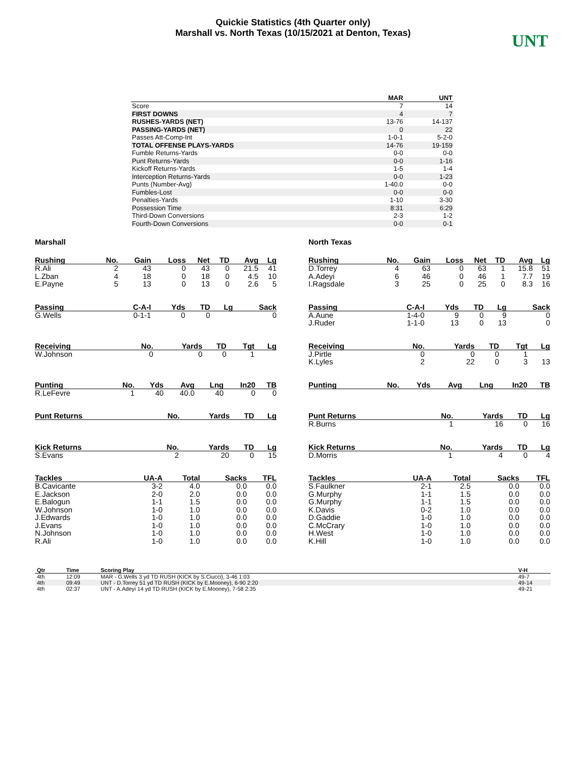Quickie Statistics (4th Quarter only)
Marshall vs. North Texas (10/15/2021 at Denton, Texas)
UNT
| | MAR | UNT |
| --- | --- | --- |
| Score | 7 | 14 |
| FIRST DOWNS | 4 | 7 |
| RUSHES-YARDS (NET) | 13-76 | 14-137 |
| PASSING-YARDS (NET) | 0 | 22 |
| Passes Att-Comp-Int | 1-0-1 | 5-2-0 |
| TOTAL OFFENSE PLAYS-YARDS | 14-76 | 19-159 |
| Fumble Returns-Yards | 0-0 | 0-0 |
| Punt Returns-Yards | 0-0 | 1-16 |
| Kickoff Returns-Yards | 1-5 | 1-4 |
| Interception Returns-Yards | 0-0 | 1-23 |
| Punts (Number-Avg) | 1-40.0 | 0-0 |
| Fumbles-Lost | 0-0 | 0-0 |
| Penalties-Yards | 1-10 | 3-30 |
| Possession Time | 8:31 | 6:29 |
| Third-Down Conversions | 2-3 | 1-2 |
| Fourth-Down Conversions | 0-0 | 0-1 |
Marshall
| Rushing | No. | Gain | Loss | Net | TD | Avg | Lg |
| --- | --- | --- | --- | --- | --- | --- | --- |
| R.Ali | 2 | 43 | 0 | 43 | 0 | 21.5 | 41 |
| L.Zban | 4 | 18 | 0 | 18 | 0 | 4.5 | 10 |
| E.Payne | 5 | 13 | 0 | 13 | 0 | 2.6 | 5 |
| Passing | C-A-I | Yds | TD | Lg | Sack |
| --- | --- | --- | --- | --- | --- |
| G.Wells | 0-1-1 | 0 | 0 | | 0 |
| Receiving | No. | Yards | TD | Tgt | Lg |
| --- | --- | --- | --- | --- | --- |
| W.Johnson | 0 | 0 | 0 | 1 | |
| Punting | No. | Yds | Avg | Lng | In20 | TB |
| --- | --- | --- | --- | --- | --- | --- |
| R.LeFevre | 1 | 40 | 40.0 | 40 | 0 | 0 |
| Punt Returns | No. | Yards | TD | Lg |
| --- | --- | --- | --- | --- |
| Kick Returns | No. | Yards | TD | Lg |
| --- | --- | --- | --- | --- |
| S.Evans | 2 | 20 | 0 | 15 |
| Tackles | UA-A | Total | Sacks | TFL |
| --- | --- | --- | --- | --- |
| B.Cavicante | 3-2 | 4.0 | 0.0 | 0.0 |
| E.Jackson | 2-0 | 2.0 | 0.0 | 0.0 |
| E.Balogun | 1-1 | 1.5 | 0.0 | 0.0 |
| W.Johnson | 1-0 | 1.0 | 0.0 | 0.0 |
| J.Edwards | 1-0 | 1.0 | 0.0 | 0.0 |
| J.Evans | 1-0 | 1.0 | 0.0 | 0.0 |
| N.Johnson | 1-0 | 1.0 | 0.0 | 0.0 |
| R.Ali | 1-0 | 1.0 | 0.0 | 0.0 |
North Texas
| Rushing | No. | Gain | Loss | Net | TD | Avg | Lg |
| --- | --- | --- | --- | --- | --- | --- | --- |
| D.Torrey | 4 | 63 | 0 | 63 | 1 | 15.8 | 51 |
| A.Adeyi | 6 | 46 | 0 | 46 | 1 | 7.7 | 19 |
| I.Ragsdale | 3 | 25 | 0 | 25 | 0 | 8.3 | 16 |
| Passing | C-A-I | Yds | TD | Lg | Sack |
| --- | --- | --- | --- | --- | --- |
| A.Aune | 1-4-0 | 9 | 0 | 9 | 0 |
| J.Ruder | 1-1-0 | 13 | 0 | 13 | 0 |
| Receiving | No. | Yards | TD | Tgt | Lg |
| --- | --- | --- | --- | --- | --- |
| J.Pirtle | 0 | 0 | 0 | 1 | |
| K.Lyles | 2 | 22 | 0 | 3 | 13 |
| Punting | No. | Yds | Avg | Lng | In20 | TB |
| --- | --- | --- | --- | --- | --- | --- |
| Punt Returns | No. | Yards | TD | Lg |
| --- | --- | --- | --- | --- |
| R.Burns | 1 | 16 | 0 | 16 |
| Kick Returns | No. | Yards | TD | Lg |
| --- | --- | --- | --- | --- |
| D.Morris | 1 | 4 | 0 | 4 |
| Tackles | UA-A | Total | Sacks | TFL |
| --- | --- | --- | --- | --- |
| S.Faulkner | 2-1 | 2.5 | 0.0 | 0.0 |
| G.Murphy | 1-1 | 1.5 | 0.0 | 0.0 |
| G.Murphy | 1-1 | 1.5 | 0.0 | 0.0 |
| K.Davis | 0-2 | 1.0 | 0.0 | 0.0 |
| D.Gaddie | 1-0 | 1.0 | 0.0 | 0.0 |
| C.McCrary | 1-0 | 1.0 | 0.0 | 0.0 |
| H.West | 1-0 | 1.0 | 0.0 | 0.0 |
| K.Hill | 1-0 | 1.0 | 0.0 | 0.0 |
| Qtr | Time | Scoring Play | V-H |
| --- | --- | --- | --- |
| 4th | 12:09 | MAR - G.Wells 3 yd TD RUSH (KICK by S.Ciucci), 3-46 1:03 | 49-7 |
| 4th | 09:49 | UNT - D.Torrey 51 yd TD RUSH (KICK by E.Mooney), 6-90 2:20 | 49-14 |
| 4th | 02:37 | UNT - A.Adeyi 14 yd TD RUSH (KICK by E.Mooney), 7-58 2:35 | 49-21 |